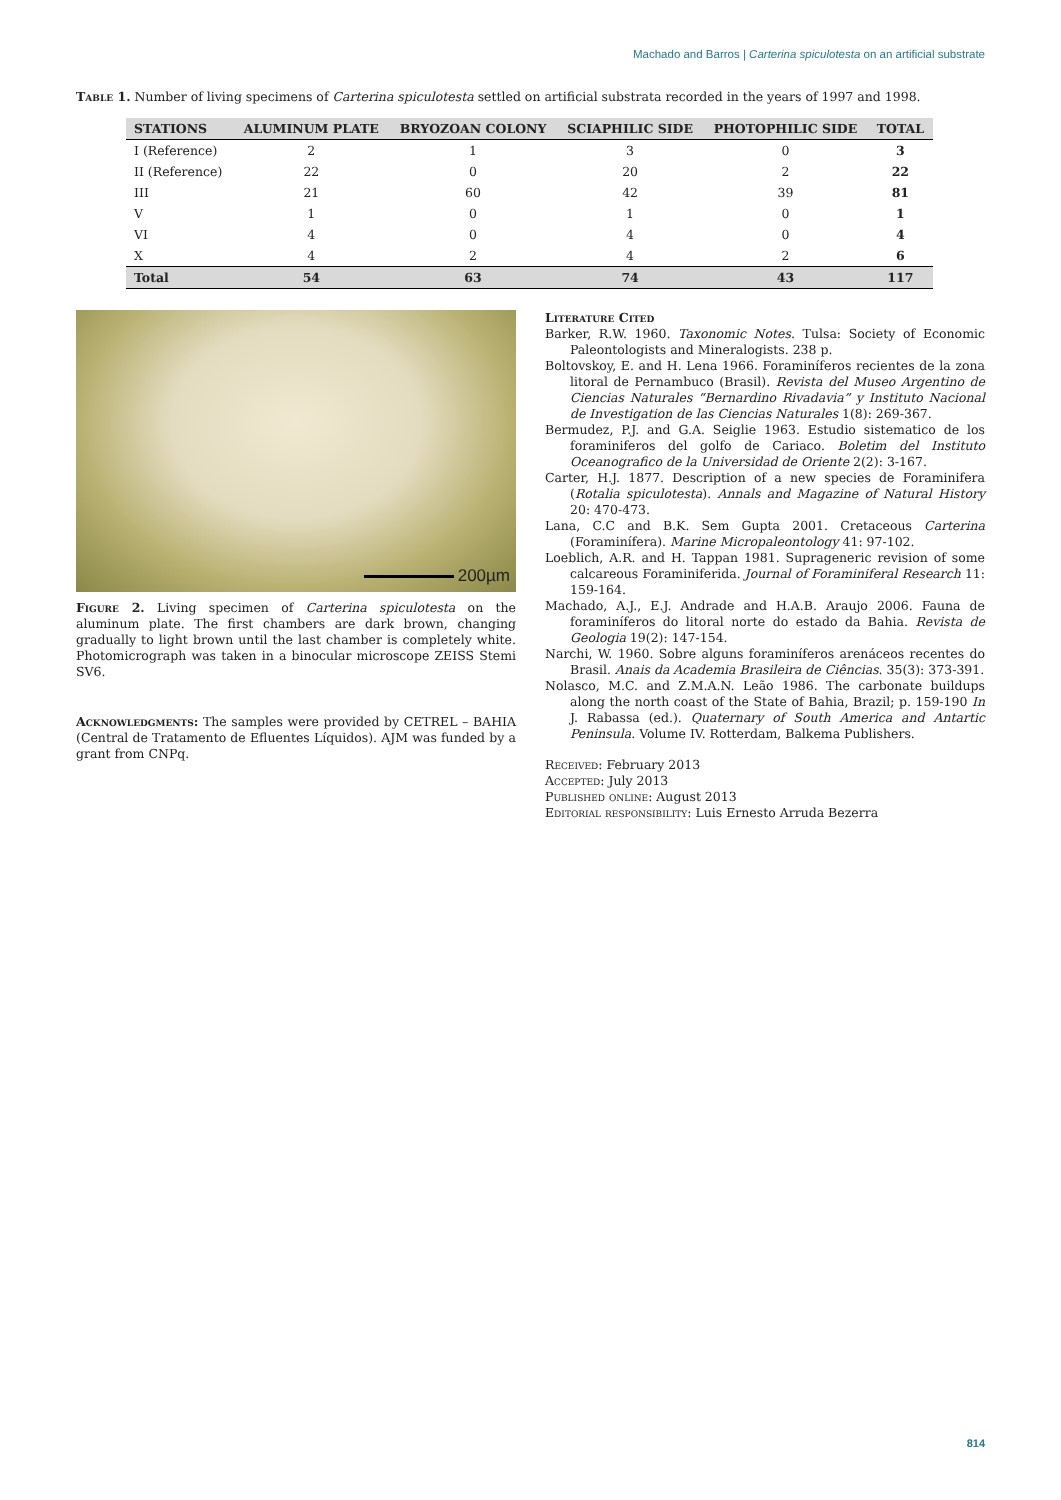Machado and Barros | Carterina spiculotesta on an artificial substrate
Table 1. Number of living specimens of Carterina spiculotesta settled on artificial substrata recorded in the years of 1997 and 1998.
| STATIONS | ALUMINUM PLATE | BRYOZOAN COLONY | SCIAPHILIC SIDE | PHOTOPHILIC SIDE | TOTAL |
| --- | --- | --- | --- | --- | --- |
| I (Reference) | 2 | 1 | 3 | 0 | 3 |
| II (Reference) | 22 | 0 | 20 | 2 | 22 |
| III | 21 | 60 | 42 | 39 | 81 |
| V | 1 | 0 | 1 | 0 | 1 |
| VI | 4 | 0 | 4 | 0 | 4 |
| X | 4 | 2 | 4 | 2 | 6 |
| Total | 54 | 63 | 74 | 43 | 117 |
200µm
Figure 2. Living specimen of Carterina spiculotesta on the aluminum plate. The first chambers are dark brown, changing gradually to light brown until the last chamber is completely white. Photomicrograph was taken in a binocular microscope ZEISS Stemi SV6.
Acknowledgments: The samples were provided by CETREL – BAHIA (Central de Tratamento de Efluentes Líquidos). AJM was funded by a grant from CNPq.
Literature Cited
Barker, R.W. 1960. Taxonomic Notes. Tulsa: Society of Economic Paleontologists and Mineralogists. 238 p.
Boltovskoy, E. and H. Lena 1966. Foraminíferos recientes de la zona litoral de Pernambuco (Brasil). Revista del Museo Argentino de Ciencias Naturales “Bernardino Rivadavia” y Instituto Nacional de Investigation de las Ciencias Naturales 1(8): 269-367.
Bermudez, P.J. and G.A. Seiglie 1963. Estudio sistematico de los foraminiferos del golfo de Cariaco. Boletim del Instituto Oceanografico de la Universidad de Oriente 2(2): 3-167.
Carter, H.J. 1877. Description of a new species de Foraminifera (Rotalia spiculotesta). Annals and Magazine of Natural History 20: 470-473.
Lana, C.C and B.K. Sem Gupta 2001. Cretaceous Carterina (Foraminífera). Marine Micropaleontology 41: 97-102.
Loeblich, A.R. and H. Tappan 1981. Suprageneric revision of some calcareous Foraminiferida. Journal of Foraminiferal Research 11: 159-164.
Machado, A.J., E.J. Andrade and H.A.B. Araujo 2006. Fauna de foraminíferos do litoral norte do estado da Bahia. Revista de Geologia 19(2): 147-154.
Narchi, W. 1960. Sobre alguns foraminíferos arenáceos recentes do Brasil. Anais da Academia Brasileira de Ciências. 35(3): 373-391.
Nolasco, M.C. and Z.M.A.N. Leão 1986. The carbonate buildups along the north coast of the State of Bahia, Brazil; p. 159-190 In J. Rabassa (ed.). Quaternary of South America and Antartic Peninsula. Volume IV. Rotterdam, Balkema Publishers.
Received: February 2013
Accepted: July 2013
Published online: August 2013
Editorial responsibility: Luis Ernesto Arruda Bezerra
814